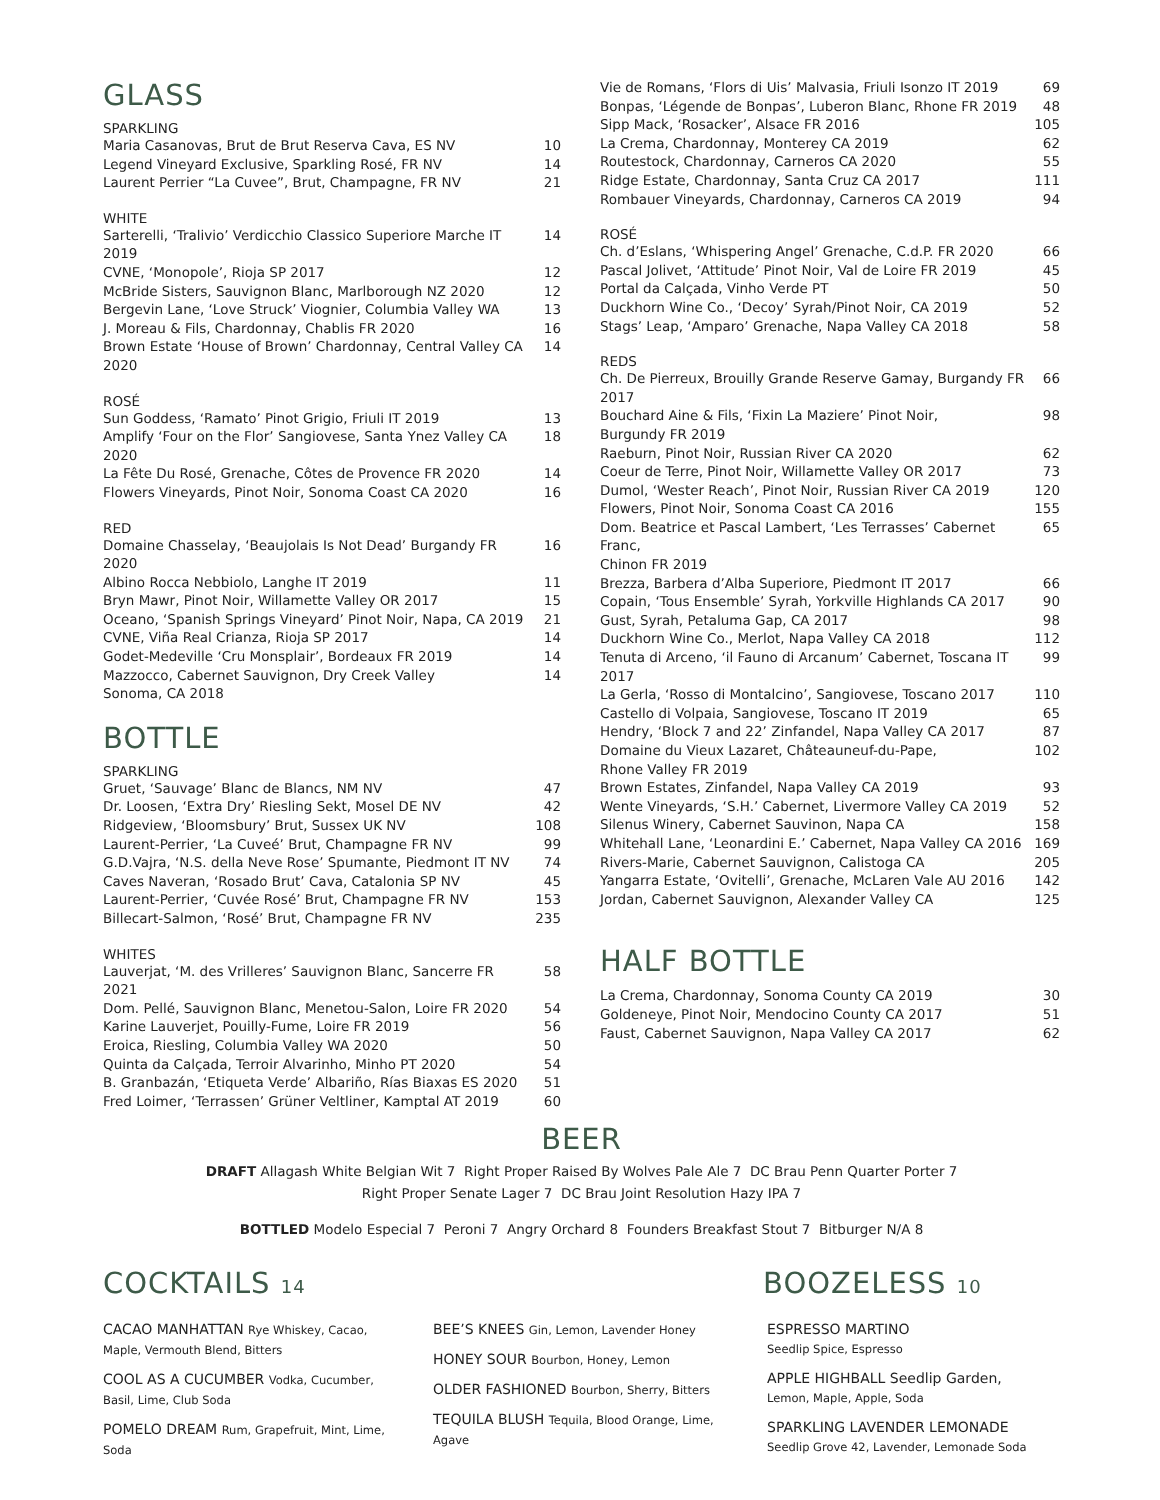GLASS
SPARKLING
| Maria Casanovas, Brut de Brut Reserva Cava, ES NV | 10 |
| Legend Vineyard Exclusive, Sparkling Rosé, FR NV | 14 |
| Laurent Perrier “La Cuvee”, Brut, Champagne, FR NV | 21 |
WHITE
| Sarterelli, ‘Tralivio’ Verdicchio Classico Superiore Marche IT 2019 | 14 |
| CVNE, ‘Monopole’, Rioja SP 2017 | 12 |
| McBride Sisters, Sauvignon Blanc, Marlborough NZ 2020 | 12 |
| Bergevin Lane, ‘Love Struck’ Viognier, Columbia Valley WA | 13 |
| J. Moreau & Fils, Chardonnay, Chablis FR 2020 | 16 |
| Brown Estate ‘House of Brown’ Chardonnay, Central Valley CA 2020 | 14 |
ROSÉ
| Sun Goddess, ‘Ramato’ Pinot Grigio, Friuli IT 2019 | 13 |
| Amplify ‘Four on the Flor’ Sangiovese, Santa Ynez Valley CA 2020 | 18 |
| La Fête Du Rosé, Grenache, Côtes de Provence FR 2020 | 14 |
| Flowers Vineyards, Pinot Noir, Sonoma Coast CA 2020 | 16 |
RED
| Domaine Chasselay, ‘Beaujolais Is Not Dead’ Burgandy FR 2020 | 16 |
| Albino Rocca Nebbiolo, Langhe IT 2019 | 11 |
| Bryn Mawr, Pinot Noir, Willamette Valley OR 2017 | 15 |
| Oceano, ‘Spanish Springs Vineyard’ Pinot Noir, Napa, CA 2019 | 21 |
| CVNE, Viña Real Crianza, Rioja SP 2017 | 14 |
| Godet-Medeville ‘Cru Monsplair’, Bordeaux FR 2019 | 14 |
| Mazzocco, Cabernet Sauvignon, Dry Creek Valley Sonoma, CA 2018 | 14 |
BOTTLE
SPARKLING
| Gruet, ‘Sauvage’ Blanc de Blancs, NM NV | 47 |
| Dr. Loosen, ‘Extra Dry’ Riesling Sekt, Mosel DE NV | 42 |
| Ridgeview, ‘Bloomsbury’ Brut, Sussex UK NV | 108 |
| Laurent-Perrier, ‘La Cuveé’ Brut, Champagne FR NV | 99 |
| G.D.Vajra, ‘N.S. della Neve Rose’ Spumante, Piedmont IT NV | 74 |
| Caves Naveran, ‘Rosado Brut’ Cava, Catalonia SP NV | 45 |
| Laurent-Perrier, ‘Cuvée Rosé’ Brut, Champagne FR NV | 153 |
| Billecart-Salmon, ‘Rosé’ Brut, Champagne FR NV | 235 |
WHITES
| Lauverjat, ‘M. des Vrilleres’ Sauvignon Blanc, Sancerre FR 2021 | 58 |
| Dom. Pellé, Sauvignon Blanc, Menetou-Salon, Loire FR 2020 | 54 |
| Karine Lauverjet, Pouilly-Fume, Loire FR 2019 | 56 |
| Eroica, Riesling, Columbia Valley WA 2020 | 50 |
| Quinta da Calçada, Terroir Alvarinho, Minho PT 2020 | 54 |
| B. Granbazán, ‘Etiqueta Verde’ Albariño, Rías Biaxas ES 2020 | 51 |
| Fred Loimer, ‘Terrassen’ Grüner Veltliner, Kamptal AT 2019 | 60 |
| Vie de Romans, ‘Flors di Uis’ Malvasia, Friuli Isonzo IT 2019 | 69 |
| Bonpas, ‘Légende de Bonpas’, Luberon Blanc, Rhone FR 2019 | 48 |
| Sipp Mack, ‘Rosacker’, Alsace FR 2016 | 105 |
| La Crema, Chardonnay, Monterey CA 2019 | 62 |
| Routestock, Chardonnay, Carneros CA 2020 | 55 |
| Ridge Estate, Chardonnay, Santa Cruz CA 2017 | 111 |
| Rombauer Vineyards, Chardonnay, Carneros CA 2019 | 94 |
ROSÉ
| Ch. d’Eslans, ‘Whispering Angel’ Grenache, C.d.P. FR 2020 | 66 |
| Pascal Jolivet, ‘Attitude’ Pinot Noir, Val de Loire FR 2019 | 45 |
| Portal da Calçada, Vinho Verde PT | 50 |
| Duckhorn Wine Co., ‘Decoy’ Syrah/Pinot Noir, CA 2019 | 52 |
| Stags’ Leap, ‘Amparo’ Grenache, Napa Valley CA 2018 | 58 |
REDS
| Ch. De Pierreux, Brouilly Grande Reserve Gamay, Burgandy FR 2017 | 66 |
| Bouchard Aine & Fils, ‘Fixin La Maziere’ Pinot Noir, Burgundy FR 2019 | 98 |
| Raeburn, Pinot Noir, Russian River CA 2020 | 62 |
| Coeur de Terre, Pinot Noir, Willamette Valley OR 2017 | 73 |
| Dumol, ‘Wester Reach’, Pinot Noir, Russian River CA 2019 | 120 |
| Flowers, Pinot Noir, Sonoma Coast CA 2016 | 155 |
| Dom. Beatrice et Pascal Lambert, ‘Les Terrasses’ Cabernet Franc, Chinon FR 2019 | 65 |
| Brezza, Barbera d’Alba Superiore, Piedmont IT 2017 | 66 |
| Copain, ‘Tous Ensemble’ Syrah, Yorkville Highlands CA 2017 | 90 |
| Gust, Syrah, Petaluma Gap, CA 2017 | 98 |
| Duckhorn Wine Co., Merlot, Napa Valley CA 2018 | 112 |
| Tenuta di Arceno, ‘il Fauno di Arcanum’ Cabernet, Toscana IT 2017 | 99 |
| La Gerla, ‘Rosso di Montalcino’, Sangiovese, Toscano 2017 | 110 |
| Castello di Volpaia, Sangiovese, Toscano IT 2019 | 65 |
| Hendry, ‘Block 7 and 22’ Zinfandel, Napa Valley CA 2017 | 87 |
| Domaine du Vieux Lazaret, Châteauneuf-du-Pape, Rhone Valley FR 2019 | 102 |
| Brown Estates, Zinfandel, Napa Valley CA 2019 | 93 |
| Wente Vineyards, ‘S.H.’ Cabernet, Livermore Valley CA 2019 | 52 |
| Silenus Winery, Cabernet Sauvinon, Napa CA | 158 |
| Whitehall Lane, ‘Leonardini E.’ Cabernet, Napa Valley CA 2016 | 169 |
| Rivers-Marie, Cabernet Sauvignon, Calistoga CA | 205 |
| Yangarra Estate, ‘Ovitelli’, Grenache, McLaren Vale AU 2016 | 142 |
| Jordan, Cabernet Sauvignon, Alexander Valley CA | 125 |
HALF BOTTLE
| La Crema, Chardonnay, Sonoma County CA 2019 | 30 |
| Goldeneye, Pinot Noir, Mendocino County CA 2017 | 51 |
| Faust, Cabernet Sauvignon, Napa Valley CA 2017 | 62 |
BEER
DRAFT Allagash White Belgian Wit 7 Right Proper Raised By Wolves Pale Ale 7 DC Brau Penn Quarter Porter 7
Right Proper Senate Lager 7 DC Brau Joint Resolution Hazy IPA 7
BOTTLED Modelo Especial 7 Peroni 7 Angry Orchard 8 Founders Breakfast Stout 7 Bitburger N/A 8
COCKTAILS 14
CACAO MANHATTAN Rye Whiskey, Cacao, Maple, Vermouth Blend, Bitters
COOL AS A CUCUMBER Vodka, Cucumber, Basil, Lime, Club Soda
POMELO DREAM Rum, Grapefruit, Mint, Lime, Soda
BEE’S KNEES Gin, Lemon, Lavender Honey
HONEY SOUR Bourbon, Honey, Lemon
OLDER FASHIONED Bourbon, Sherry, Bitters
TEQUILA BLUSH Tequila, Blood Orange, Lime, Agave
BOOZELESS 10
ESPRESSO MARTINO
Seedlip Spice, Espresso
APPLE HIGHBALL Seedlip Garden,
Lemon, Maple, Apple, Soda
SPARKLING LAVENDER LEMONADE
Seedlip Grove 42, Lavender, Lemonade Soda